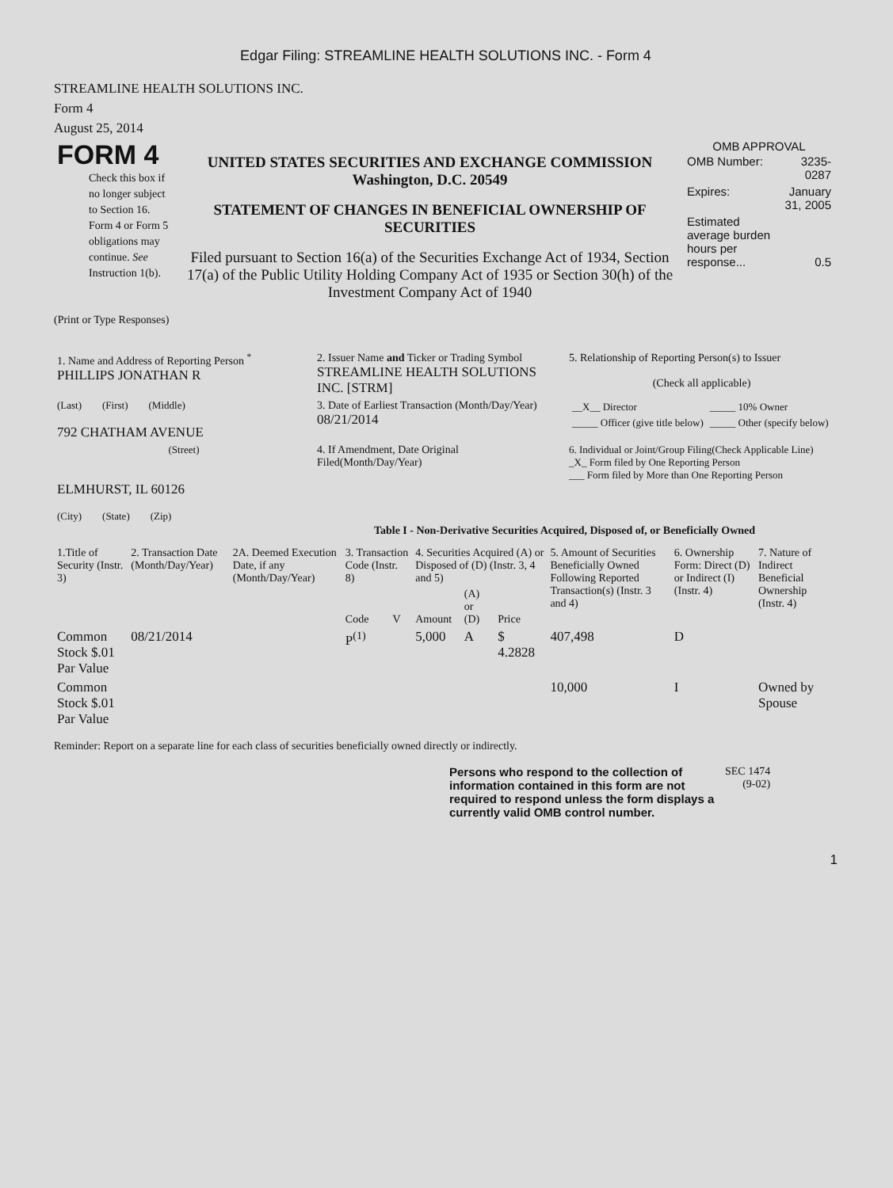Edgar Filing: STREAMLINE HEALTH SOLUTIONS INC. - Form 4
STREAMLINE HEALTH SOLUTIONS INC.
Form 4
August 25, 2014
| FORM 4 Check this box if no longer subject to Section 16. Form 4 or Form 5 obligations may continue. See Instruction 1(b). | UNITED STATES SECURITIES AND EXCHANGE COMMISSION Washington, D.C. 20549 STATEMENT OF CHANGES IN BENEFICIAL OWNERSHIP OF SECURITIES Filed pursuant to Section 16(a) of the Securities Exchange Act of 1934, Section 17(a) of the Public Utility Holding Company Act of 1935 or Section 30(h) of the Investment Company Act of 1940 | OMB APPROVAL / OMB Number: / 3235-0287 / / Expires: / January 31, 2005 / / Estimated average burden hours per response... / 0.5 / |
(Print or Type Responses)
| 1. Name and Address of Reporting Person <sup>*</sup> PHILLIPS JONATHAN R | 2. Issuer Name and Ticker or Trading Symbol STREAMLINE HEALTH SOLUTIONS INC. [STRM] | 5. Relationship of Reporting Person(s) to Issuer (Check all applicable) |
| (Last) (First) (Middle) 792 CHATHAM AVENUE | 3. Date of Earliest Transaction (Month/Day/Year) 08/21/2014 | / __X__ Director / _____ 10% Owner / / _____ Officer (give title below) / _____ Other (specify below) / |
| (Street) ELMHURST, IL 60126 (City) (State) (Zip) | 4. If Amendment, Date Original Filed(Month/Day/Year) | 6. Individual or Joint/Group Filing(Check Applicable Line) _X_ Form filed by One Reporting Person ___ Form filed by More than One Reporting Person |
Table I - Non-Derivative Securities Acquired, Disposed of, or Beneficially Owned
| 1.Title of Security (Instr. 3) | 2. Transaction Date (Month/Day/Year) | 2A. Deemed Execution Date, if any (Month/Day/Year) | 3. Transaction Code (Instr. 8) | | 4. Securities Acquired (A) or Disposed of (D) (Instr. 3, 4 and 5) | | | 5. Amount of Securities Beneficially Owned Following Reported Transaction(s) (Instr. 3 and 4) | 6. Ownership Form: Direct (D) or Indirect (I) (Instr. 4) | 7. Nature of Indirect Beneficial Ownership (Instr. 4) |
| --- | --- | --- | --- | --- | --- | --- | --- | --- | --- | --- |
| | | | Code | V | Amount | (A) or (D) | Price | | | |
| Common Stock $.01 Par Value | 08/21/2014 | | P<sup>(1)</sup> | | 5,000 | A | $ 4.2828 | 407,498 | D | |
| Common Stock $.01 Par Value | | | | | | | | 10,000 | I | Owned by Spouse |
Reminder: Report on a separate line for each class of securities beneficially owned directly or indirectly.
| Persons who respond to the collection of information contained in this form are not required to respond unless the form displays a currently valid OMB control number. | SEC 1474 (9-02) |
1